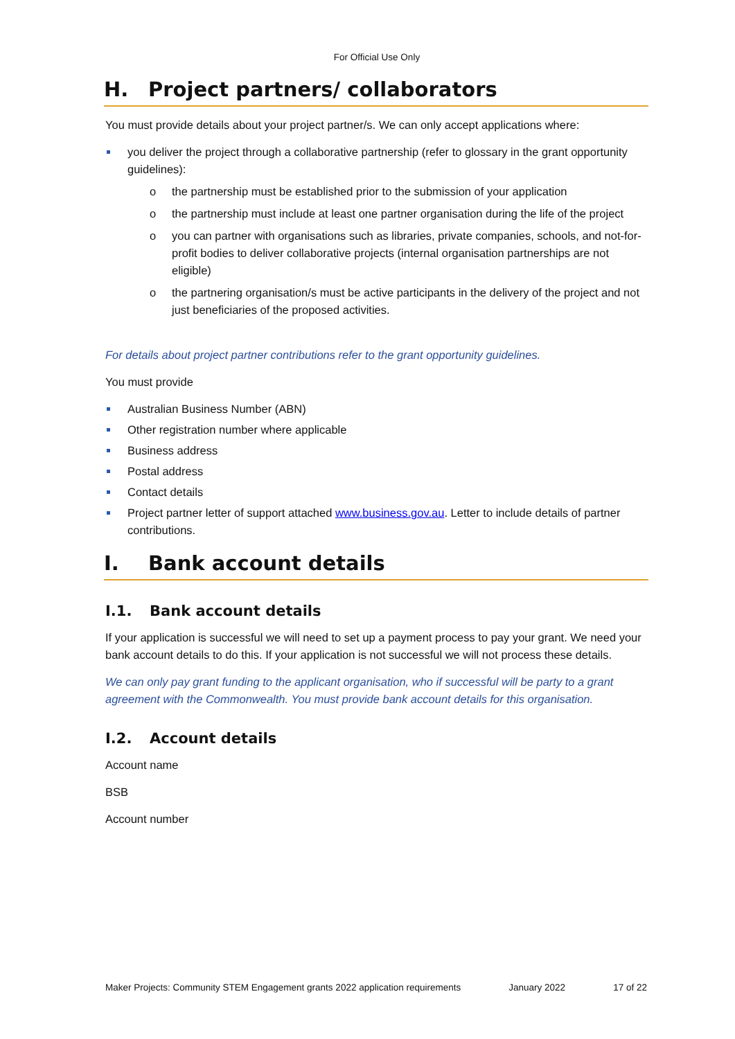For Official Use Only
H. Project partners/ collaborators
You must provide details about your project partner/s. We can only accept applications where:
you deliver the project through a collaborative partnership (refer to glossary in the grant opportunity guidelines):
o the partnership must be established prior to the submission of your application
o the partnership must include at least one partner organisation during the life of the project
o you can partner with organisations such as libraries, private companies, schools, and not-for-profit bodies to deliver collaborative projects (internal organisation partnerships are not eligible)
o the partnering organisation/s must be active participants in the delivery of the project and not just beneficiaries of the proposed activities.
For details about project partner contributions refer to the grant opportunity guidelines.
You must provide
Australian Business Number (ABN)
Other registration number where applicable
Business address
Postal address
Contact details
Project partner letter of support attached www.business.gov.au. Letter to include details of partner contributions.
I. Bank account details
I.1. Bank account details
If your application is successful we will need to set up a payment process to pay your grant. We need your bank account details to do this. If your application is not successful we will not process these details.
We can only pay grant funding to the applicant organisation, who if successful will be party to a grant agreement with the Commonwealth. You must provide bank account details for this organisation.
I.2. Account details
Account name
BSB
Account number
Maker Projects: Community STEM Engagement grants 2022 application requirements January 2022 17 of 22